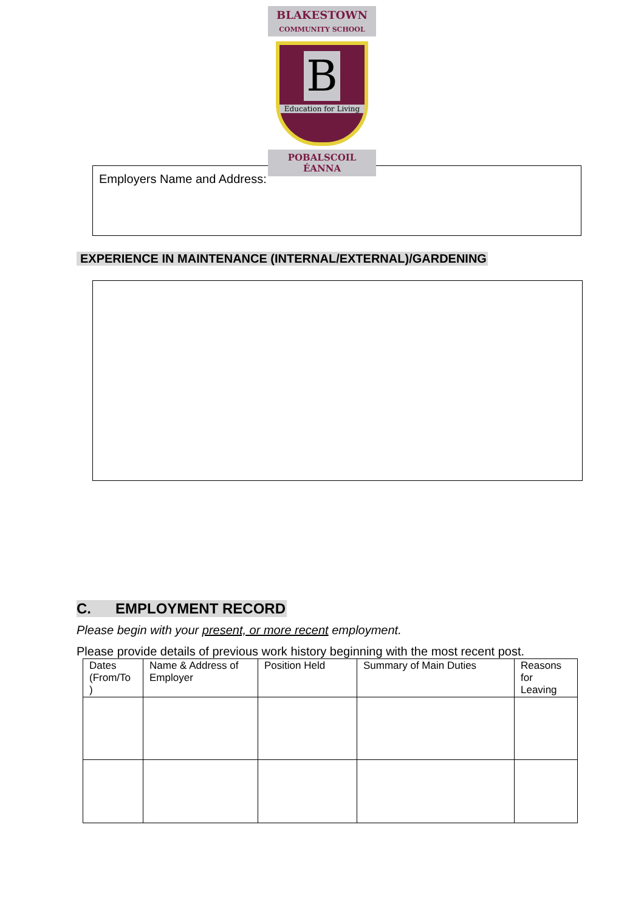BLAKESTOWN
COMMUNITY SCHOOL
B
Education for Living
POBALSCOIL ÉANNA
Employers Name and Address:
EXPERIENCE IN MAINTENANCE (INTERNAL/EXTERNAL)/GARDENING
C. EMPLOYMENT RECORD
Please begin with your present, or more recent employment.
Please provide details of previous work history beginning with the most recent post.
| Dates (From/To ) | Name & Address of Employer | Position Held | Summary of Main Duties | Reasons for Leaving |